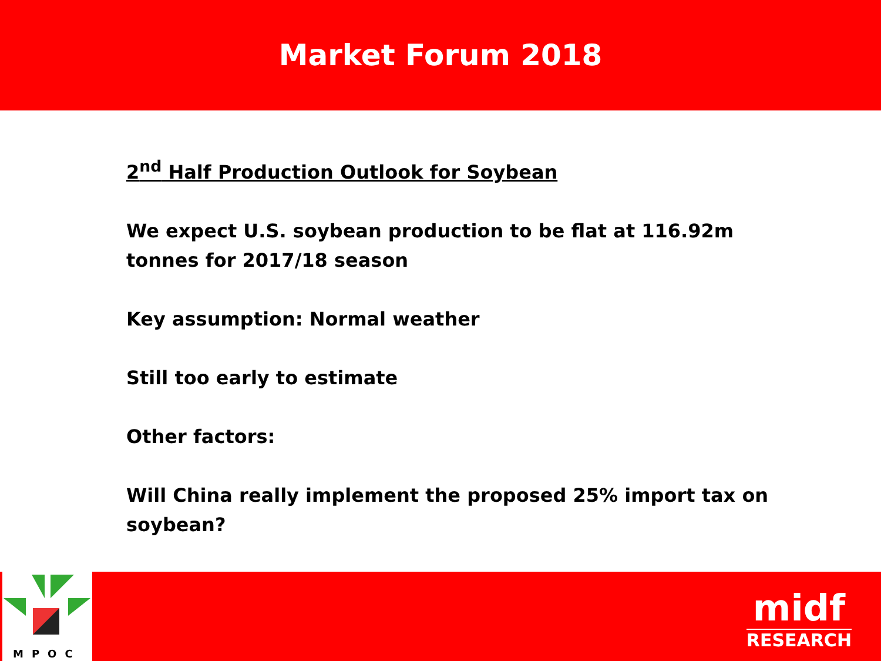Market Forum 2018
2<sup>nd</sup> Half Production Outlook for Soybean
We expect U.S. soybean production to be flat at 116.92m tonnes for 2017/18 season
Key assumption: Normal weather
Still too early to estimate
Other factors:
Will China really implement the proposed 25% import tax on soybean?
MPOC
midf
RESEARCH